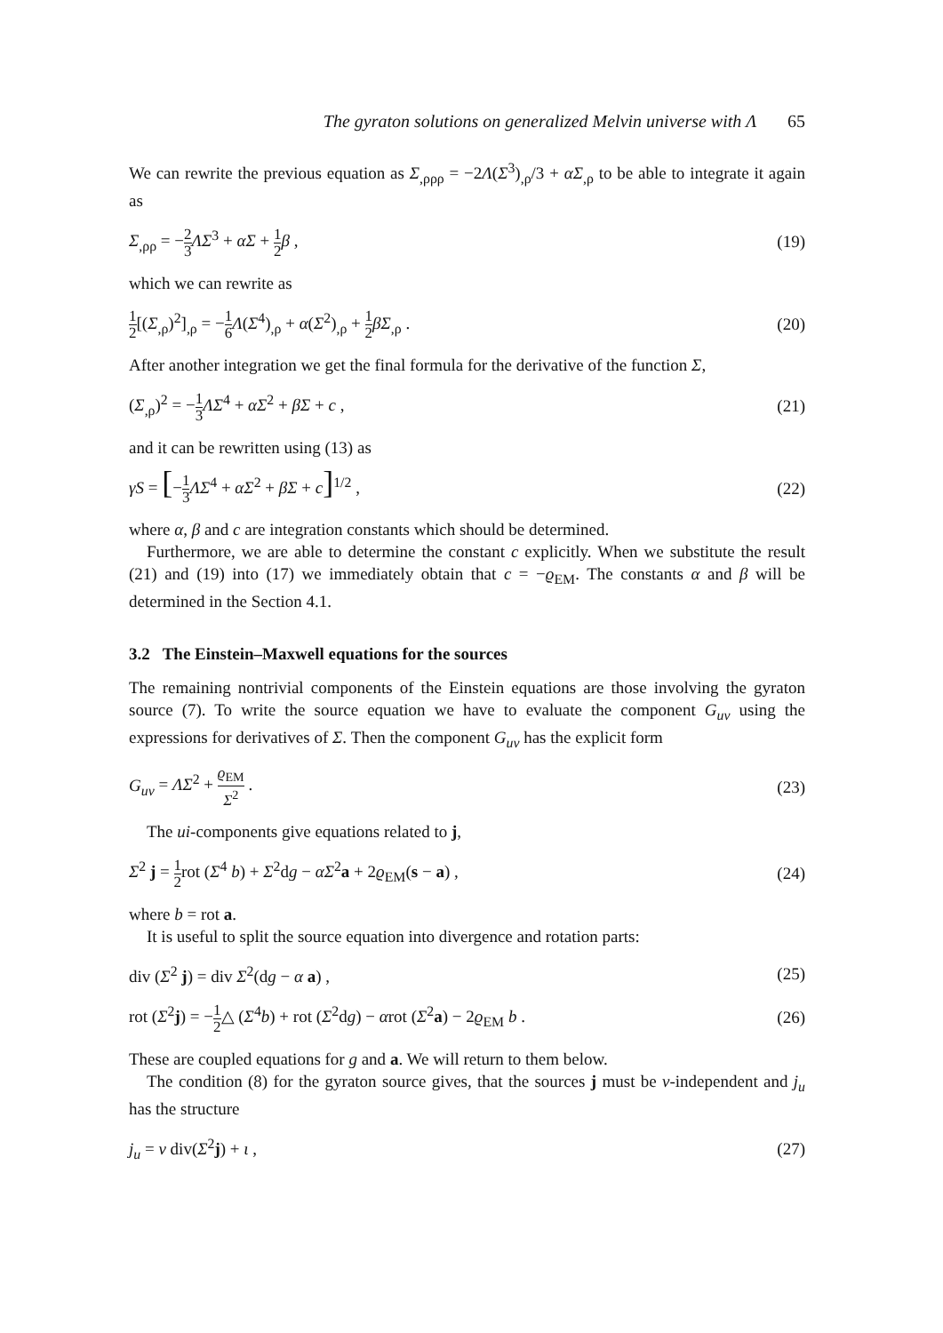The gyraton solutions on generalized Melvin universe with Λ 65
We can rewrite the previous equation as Σ<sub>,ρρρ</sub> = −2Λ(Σ<sup>3</sup>)<sub>,ρ</sub>/3 + αΣ<sub>,ρ</sub> to be able to integrate it again as
Σ<sub>,ρρ</sub> = −2 3 ΛΣ<sup>3</sup> + αΣ + 1 2 β , (19)
which we can rewrite as
1 2[(Σ<sub>,ρ</sub>)<sup>2</sup>]<sub>,ρ</sub> = −1 6 Λ(Σ<sup>4</sup>)<sub>,ρ</sub> + α(Σ<sup>2</sup>)<sub>,ρ</sub> + 1 2 βΣ<sub>,ρ</sub> .
(20)
After another integration we get the final formula for the derivative of the function Σ,
(Σ<sub>,ρ</sub>)<sup>2</sup> = −1 3 ΛΣ<sup>4</sup> + αΣ<sup>2</sup> + βΣ + c ,
(21)
and it can be rewritten using (13) as
γS = [−1 3 ΛΣ<sup>4</sup> + αΣ<sup>2</sup> + βΣ + c]<sup>1/2</sup> ,
(22)
where α, β and c are integration constants which should be determined.
Furthermore, we are able to determine the constant c explicitly. When we substitute the result (21) and (19) into (17) we immediately obtain that c = −ϱ<sub>EM</sub>. The constants α and β will be determined in the Section 4.1.
3.2 The Einstein–Maxwell equations for the sources
The remaining nontrivial components of the Einstein equations are those involving the gyraton source (7). To write the source equation we have to evaluate the component G<sub>uv</sub> using the expressions for derivatives of Σ. Then the component G<sub>uv</sub> has the explicit form
G<sub>uv</sub> = ΛΣ<sup>2</sup> + ϱ<sub>EM</sub> Σ<sup>2</sup> . (23)
The ui-components give equations related to j,
Σ<sup>2</sup> j = 1 2rot (Σ<sup>4</sup> b) + Σ<sup>2</sup>dg − αΣ<sup>2</sup>a + 2ϱ<sub>EM</sub>(s − a) ,
(24)
where b = rot a.
It is useful to split the source equation into divergence and rotation parts:
div (Σ<sup>2</sup> j) = div Σ<sup>2</sup>(dg − α a) ,
(25)
rot (Σ<sup>2</sup>j) = −1 2△ (Σ<sup>4</sup>b) + rot (Σ<sup>2</sup>dg) − αrot (Σ<sup>2</sup>a) − 2ϱ<sub>EM</sub> b .
(26)
These are coupled equations for g and a. We will return to them below.
The condition (8) for the gyraton source gives, that the sources j must be v-independent and j<sub>u</sub> has the structure
j<sub>u</sub> = v div(Σ<sup>2</sup>j) + ι , (27)